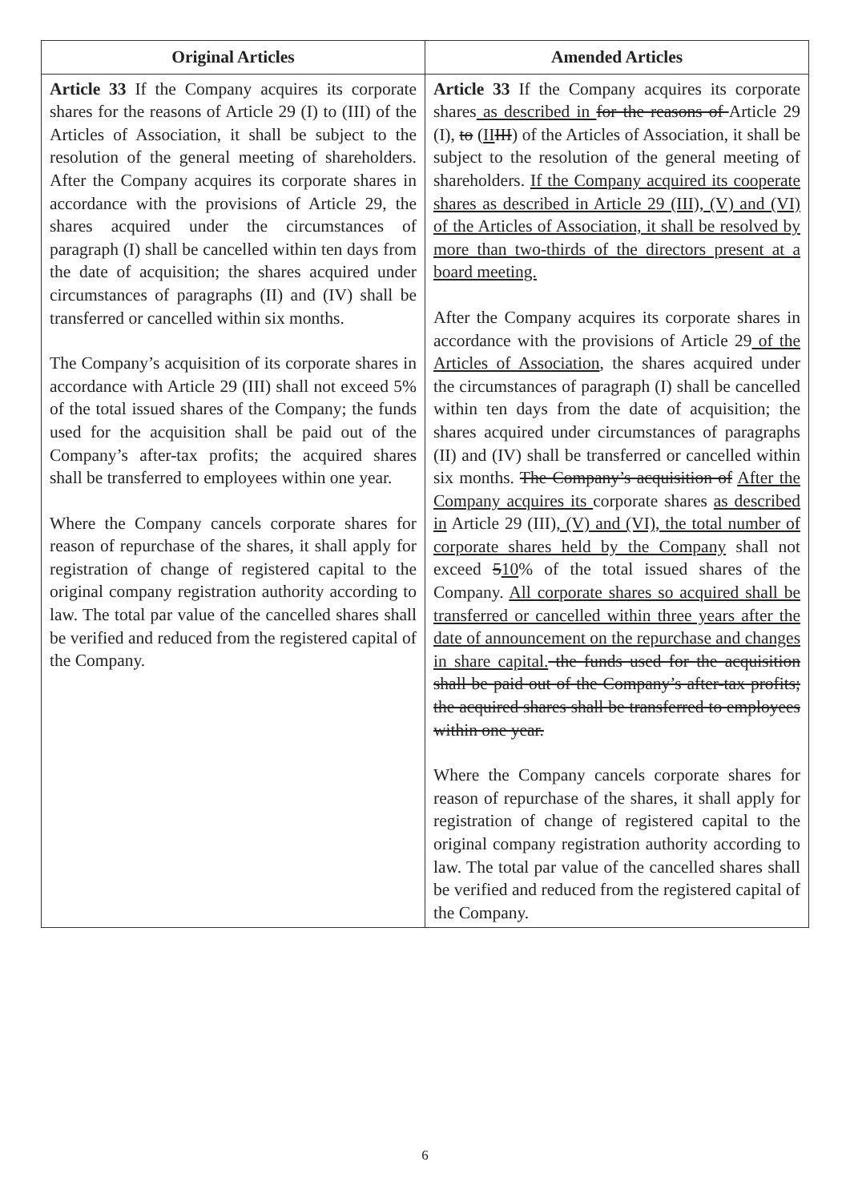| Original Articles | Amended Articles |
| --- | --- |
| Article 33 If the Company acquires its corporate shares for the reasons of Article 29 (I) to (III) of the Articles of Association, it shall be subject to the resolution of the general meeting of shareholders. After the Company acquires its corporate shares in accordance with the provisions of Article 29, the shares acquired under the circumstances of paragraph (I) shall be cancelled within ten days from the date of acquisition; the shares acquired under circumstances of paragraphs (II) and (IV) shall be transferred or cancelled within six months. The Company’s acquisition of its corporate shares in accordance with Article 29 (III) shall not exceed 5% of the total issued shares of the Company; the funds used for the acquisition shall be paid out of the Company’s after-tax profits; the acquired shares shall be transferred to employees within one year. Where the Company cancels corporate shares for reason of repurchase of the shares, it shall apply for registration of change of registered capital to the original company registration authority according to law. The total par value of the cancelled shares shall be verified and reduced from the registered capital of the Company. | Article 33 If the Company acquires its corporate shares as described in for the reasons of Article 29 (I), to ( II III ) of the Articles of Association, it shall be subject to the resolution of the general meeting of shareholders. If the Company acquired its cooperate shares as described in Article 29 (III), (V) and (VI) of the Articles of Association, it shall be resolved by more than two-thirds of the directors present at a board meeting. After the Company acquires its corporate shares in accordance with the provisions of Article 29 of the Articles of Association , the shares acquired under the circumstances of paragraph (I) shall be cancelled within ten days from the date of acquisition; the shares acquired under circumstances of paragraphs (II) and (IV) shall be transferred or cancelled within six months. The Company’s acquisition of After the Company acquires its corporate shares as described in Article 29 (III) , (V) and (VI), the total number of corporate shares held by the Company shall not exceed 5 10 % of the total issued shares of the Company. All corporate shares so acquired shall be transferred or cancelled within three years after the date of announcement on the repurchase and changes in share capital. the funds used for the acquisition shall be paid out of the Company’s after-tax profits; the acquired shares shall be transferred to employees within one year. Where the Company cancels corporate shares for reason of repurchase of the shares, it shall apply for registration of change of registered capital to the original company registration authority according to law. The total par value of the cancelled shares shall be verified and reduced from the registered capital of the Company. |
6